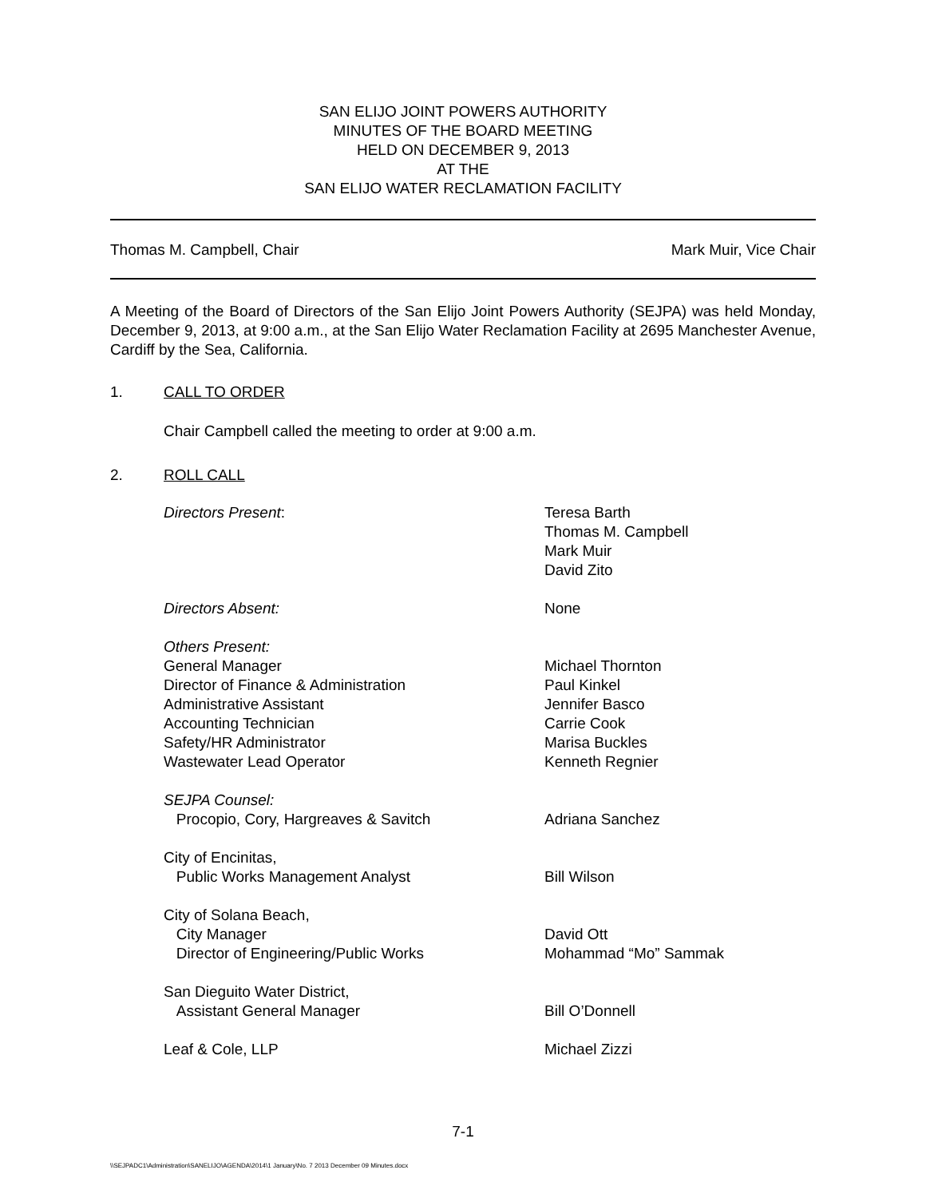SAN ELIJO JOINT POWERS AUTHORITY
MINUTES OF THE BOARD MEETING
HELD ON DECEMBER 9, 2013
AT THE
SAN ELIJO WATER RECLAMATION FACILITY
Thomas M. Campbell, Chair Mark Muir, Vice Chair
A Meeting of the Board of Directors of the San Elijo Joint Powers Authority (SEJPA) was held Monday, December 9, 2013, at 9:00 a.m., at the San Elijo Water Reclamation Facility at 2695 Manchester Avenue, Cardiff by the Sea, California.
1. CALL TO ORDER
Chair Campbell called the meeting to order at 9:00 a.m.
2. ROLL CALL
| Directors Present : | Teresa Barth Thomas M. Campbell Mark Muir David Zito |
| Directors Absent: | None |
| Others Present: General Manager Director of Finance & Administration Administrative Assistant Accounting Technician Safety/HR Administrator Wastewater Lead Operator | Michael Thornton Paul Kinkel Jennifer Basco Carrie Cook Marisa Buckles Kenneth Regnier |
| SEJPA Counsel: Procopio, Cory, Hargreaves & Savitch | Adriana Sanchez |
| City of Encinitas, Public Works Management Analyst | Bill Wilson |
| City of Solana Beach, City Manager Director of Engineering/Public Works | David Ott Mohammad “Mo” Sammak |
| San Dieguito Water District, Assistant General Manager | Bill O’Donnell |
| Leaf & Cole, LLP | Michael Zizzi |
7-1
\\SEJPADC1\Administration\SANELIJO\AGENDA\2014\1 January\No. 7 2013 December 09 Minutes.docx